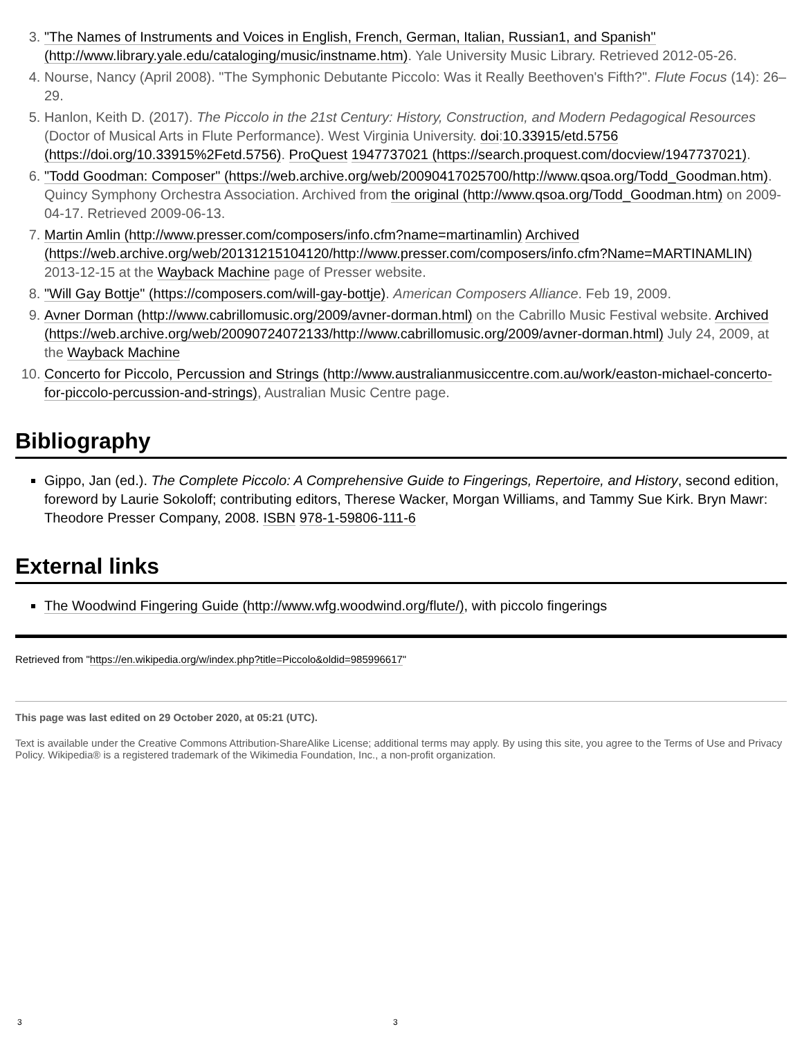3. "The Names of Instruments and Voices in English, French, German, Italian, Russian1, and Spanish" (http://www.library.yale.edu/cataloging/music/instname.htm). Yale University Music Library. Retrieved 2012-05-26.
4. Nourse, Nancy (April 2008). "The Symphonic Debutante Piccolo: Was it Really Beethoven's Fifth?". Flute Focus (14): 26–29.
5. Hanlon, Keith D. (2017). The Piccolo in the 21st Century: History, Construction, and Modern Pedagogical Resources (Doctor of Musical Arts in Flute Performance). West Virginia University. doi:10.33915/etd.5756 (https://doi.org/10.33915%2Fetd.5756). ProQuest 1947737021 (https://search.proquest.com/docview/1947737021).
6. "Todd Goodman: Composer" (https://web.archive.org/web/20090417025700/http://www.qsoa.org/Todd_Goodman.htm). Quincy Symphony Orchestra Association. Archived from the original (http://www.qsoa.org/Todd_Goodman.htm) on 2009-04-17. Retrieved 2009-06-13.
7. Martin Amlin (http://www.presser.com/composers/info.cfm?name=martinamlin) Archived (https://web.archive.org/web/20131215104120/http://www.presser.com/composers/info.cfm?Name=MARTINAMLIN) 2013-12-15 at the Wayback Machine page of Presser website.
8. "Will Gay Bottje" (https://composers.com/will-gay-bottje). American Composers Alliance. Feb 19, 2009.
9. Avner Dorman (http://www.cabrillomusic.org/2009/avner-dorman.html) on the Cabrillo Music Festival website. Archived (https://web.archive.org/web/20090724072133/http://www.cabrillomusic.org/2009/avner-dorman.html) July 24, 2009, at the Wayback Machine
10. Concerto for Piccolo, Percussion and Strings (http://www.australianmusiccentre.com.au/work/easton-michael-concerto-for-piccolo-percussion-and-strings), Australian Music Centre page.
Bibliography
Gippo, Jan (ed.). The Complete Piccolo: A Comprehensive Guide to Fingerings, Repertoire, and History, second edition, foreword by Laurie Sokoloff; contributing editors, Therese Wacker, Morgan Williams, and Tammy Sue Kirk. Bryn Mawr: Theodore Presser Company, 2008. ISBN 978-1-59806-111-6
External links
The Woodwind Fingering Guide (http://www.wfg.woodwind.org/flute/), with piccolo fingerings
Retrieved from "https://en.wikipedia.org/w/index.php?title=Piccolo&oldid=985996617"
This page was last edited on 29 October 2020, at 05:21 (UTC).
Text is available under the Creative Commons Attribution-ShareAlike License; additional terms may apply. By using this site, you agree to the Terms of Use and Privacy Policy. Wikipedia® is a registered trademark of the Wikimedia Foundation, Inc., a non-profit organization.
3 3